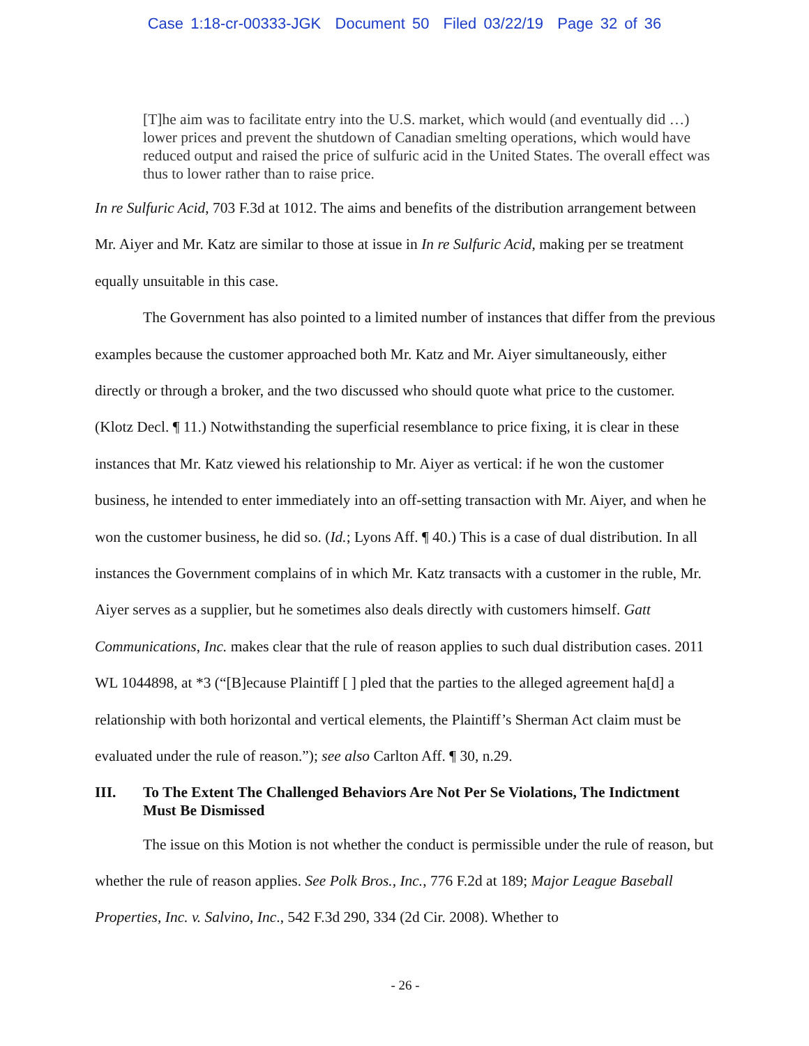Case 1:18-cr-00333-JGK Document 50 Filed 03/22/19 Page 32 of 36
[T]he aim was to facilitate entry into the U.S. market, which would (and eventually did …) lower prices and prevent the shutdown of Canadian smelting operations, which would have reduced output and raised the price of sulfuric acid in the United States. The overall effect was thus to lower rather than to raise price.
In re Sulfuric Acid, 703 F.3d at 1012. The aims and benefits of the distribution arrangement between Mr. Aiyer and Mr. Katz are similar to those at issue in In re Sulfuric Acid, making per se treatment equally unsuitable in this case.
The Government has also pointed to a limited number of instances that differ from the previous examples because the customer approached both Mr. Katz and Mr. Aiyer simultaneously, either directly or through a broker, and the two discussed who should quote what price to the customer. (Klotz Decl. ¶ 11.) Notwithstanding the superficial resemblance to price fixing, it is clear in these instances that Mr. Katz viewed his relationship to Mr. Aiyer as vertical: if he won the customer business, he intended to enter immediately into an off-setting transaction with Mr. Aiyer, and when he won the customer business, he did so. (Id.; Lyons Aff. ¶ 40.) This is a case of dual distribution. In all instances the Government complains of in which Mr. Katz transacts with a customer in the ruble, Mr. Aiyer serves as a supplier, but he sometimes also deals directly with customers himself. Gatt Communications, Inc. makes clear that the rule of reason applies to such dual distribution cases. 2011 WL 1044898, at *3 (“[B]ecause Plaintiff [ ] pled that the parties to the alleged agreement ha[d] a relationship with both horizontal and vertical elements, the Plaintiff’s Sherman Act claim must be evaluated under the rule of reason.”); see also Carlton Aff. ¶ 30, n.29.
III. To The Extent The Challenged Behaviors Are Not Per Se Violations, The Indictment Must Be Dismissed
The issue on this Motion is not whether the conduct is permissible under the rule of reason, but whether the rule of reason applies. See Polk Bros., Inc., 776 F.2d at 189; Major League Baseball Properties, Inc. v. Salvino, Inc., 542 F.3d 290, 334 (2d Cir. 2008). Whether to
- 26 -